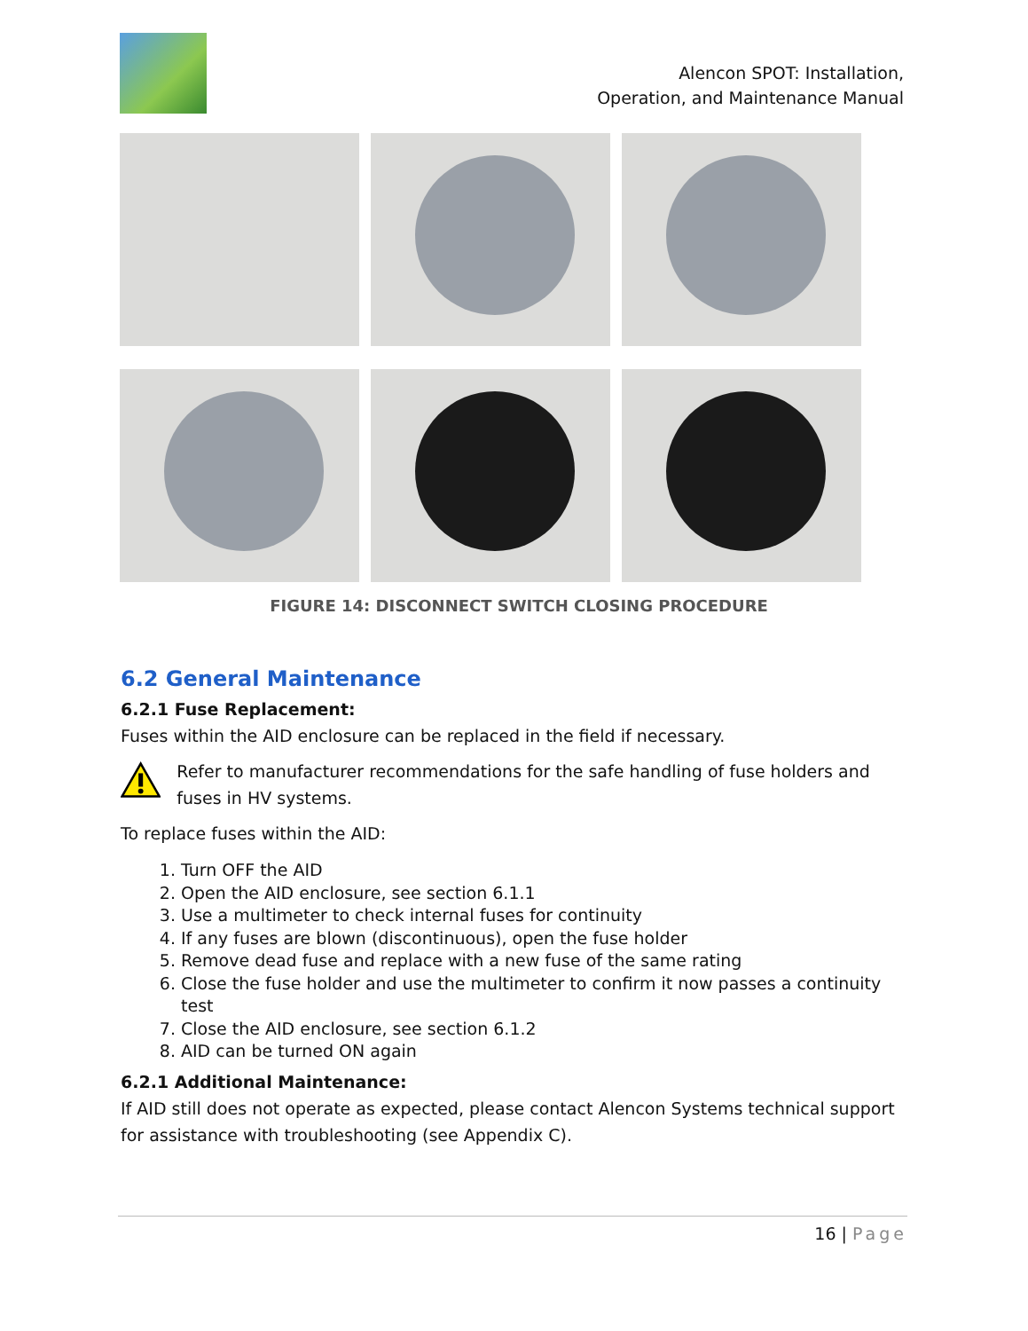Alencon SPOT: Installation,
Operation, and Maintenance Manual
FIGURE 14: DISCONNECT SWITCH CLOSING PROCEDURE
6.2 General Maintenance
6.2.1 Fuse Replacement:
Fuses within the AID enclosure can be replaced in the field if necessary.
Refer to manufacturer recommendations for the safe handling of fuse holders and fuses in HV systems.
To replace fuses within the AID:
1. Turn OFF the AID
2. Open the AID enclosure, see section 6.1.1
3. Use a multimeter to check internal fuses for continuity
4. If any fuses are blown (discontinuous), open the fuse holder
5. Remove dead fuse and replace with a new fuse of the same rating
6. Close the fuse holder and use the multimeter to confirm it now passes a continuity test
7. Close the AID enclosure, see section 6.1.2
8. AID can be turned ON again
6.2.1 Additional Maintenance:
If AID still does not operate as expected, please contact Alencon Systems technical support for assistance with troubleshooting (see Appendix C).
16 | Page